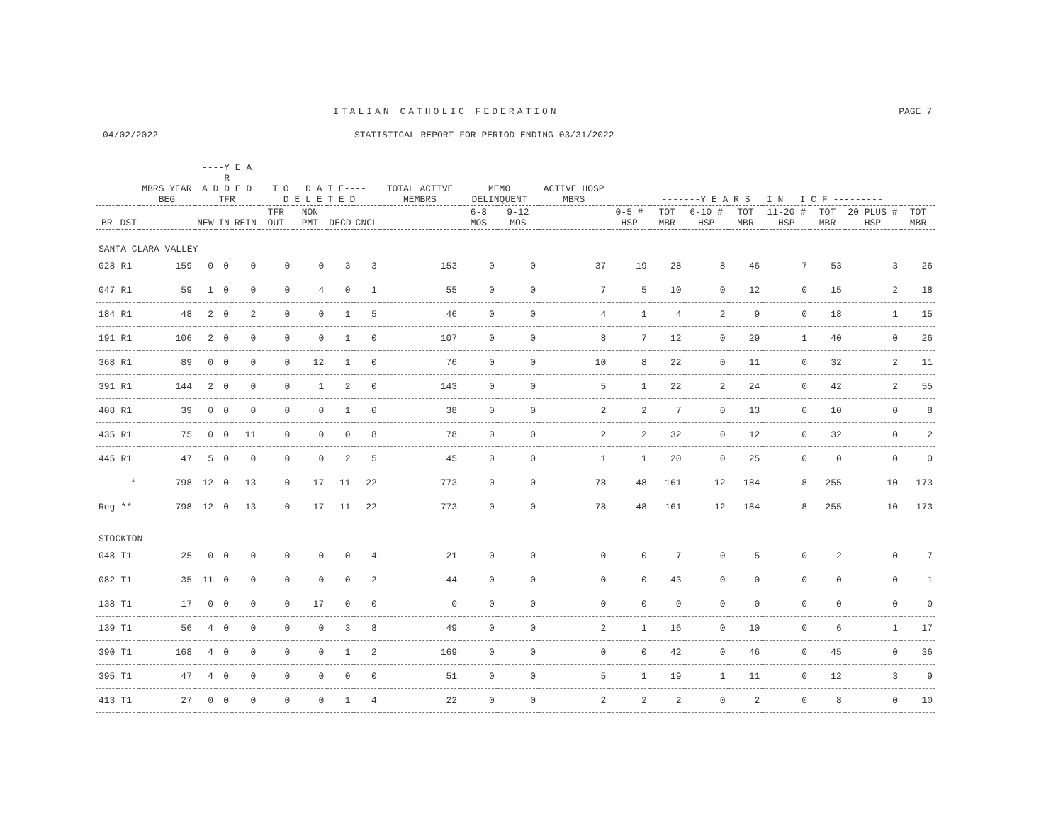ITALIAN CATHOLIC FEDERATION PAGE 7
04/02/2022 STATISTICAL REPORT FOR PERIOD ENDING 03/31/2022
| | | MBRS YEAR BEG | ----Y E A R A D D E D TFR | | | T O D A T E---- D E L E T E D | | | | TOTAL ACTIVE MEMBRS | MEMO DELINQUENT | | ACTIVE HOSP MBRS | -------Y E A R S I N I C F --------- | | | | | | | |
| --- | --- | --- | --- | --- | --- | --- | --- | --- | --- | --- | --- | --- | --- | --- | --- | --- | --- | --- | --- | --- | --- |
| BR | DST | | NEW | IN | REIN | TFR OUT | NON PMT | DECD | CNCL | | 6-8 MOS | 9-12 MOS | | 0-5 # HSP | TOT MBR | 6-10 # HSP | TOT MBR | 11-20 # HSP | TOT MBR | 20 PLUS # HSP | TOT MBR |
| SANTA CLARA VALLEY | | | | | | | | | | | | | | | | | | | | | |
| 028 | R1 | 159 | 0 | 0 | 0 | 0 | 0 | 3 | 3 | 153 | 0 | 0 | 37 | 19 | 28 | 8 | 46 | 7 | 53 | 3 | 26 |
| 047 | R1 | 59 | 1 | 0 | 0 | 0 | 4 | 0 | 1 | 55 | 0 | 0 | 7 | 5 | 10 | 0 | 12 | 0 | 15 | 2 | 18 |
| 184 | R1 | 48 | 2 | 0 | 2 | 0 | 0 | 1 | 5 | 46 | 0 | 0 | 4 | 1 | 4 | 2 | 9 | 0 | 18 | 1 | 15 |
| 191 | R1 | 106 | 2 | 0 | 0 | 0 | 0 | 1 | 0 | 107 | 0 | 0 | 8 | 7 | 12 | 0 | 29 | 1 | 40 | 0 | 26 |
| 368 | R1 | 89 | 0 | 0 | 0 | 0 | 12 | 1 | 0 | 76 | 0 | 0 | 10 | 8 | 22 | 0 | 11 | 0 | 32 | 2 | 11 |
| 391 | R1 | 144 | 2 | 0 | 0 | 0 | 1 | 2 | 0 | 143 | 0 | 0 | 5 | 1 | 22 | 2 | 24 | 0 | 42 | 2 | 55 |
| 408 | R1 | 39 | 0 | 0 | 0 | 0 | 0 | 1 | 0 | 38 | 0 | 0 | 2 | 2 | 7 | 0 | 13 | 0 | 10 | 0 | 8 |
| 435 | R1 | 75 | 0 | 0 | 11 | 0 | 0 | 0 | 8 | 78 | 0 | 0 | 2 | 2 | 32 | 0 | 12 | 0 | 32 | 0 | 2 |
| 445 | R1 | 47 | 5 | 0 | 0 | 0 | 0 | 2 | 5 | 45 | 0 | 0 | 1 | 1 | 20 | 0 | 25 | 0 | 0 | 0 | 0 |
| | * | 798 | 12 | 0 | 13 | 0 | 17 | 11 | 22 | 773 | 0 | 0 | 78 | 48 | 161 | 12 | 184 | 8 | 255 | 10 | 173 |
| Reg | ** | 798 | 12 | 0 | 13 | 0 | 17 | 11 | 22 | 773 | 0 | 0 | 78 | 48 | 161 | 12 | 184 | 8 | 255 | 10 | 173 |
| STOCKTON | | | | | | | | | | | | | | | | | | | | | |
| 048 | T1 | 25 | 0 | 0 | 0 | 0 | 0 | 0 | 4 | 21 | 0 | 0 | 0 | 0 | 7 | 0 | 5 | 0 | 2 | 0 | 7 |
| 082 | T1 | 35 | 11 | 0 | 0 | 0 | 0 | 0 | 2 | 44 | 0 | 0 | 0 | 0 | 43 | 0 | 0 | 0 | 0 | 0 | 1 |
| 138 | T1 | 17 | 0 | 0 | 0 | 0 | 17 | 0 | 0 | 0 | 0 | 0 | 0 | 0 | 0 | 0 | 0 | 0 | 0 | 0 | 0 |
| 139 | T1 | 56 | 4 | 0 | 0 | 0 | 0 | 3 | 8 | 49 | 0 | 0 | 2 | 1 | 16 | 0 | 10 | 0 | 6 | 1 | 17 |
| 390 | T1 | 168 | 4 | 0 | 0 | 0 | 0 | 1 | 2 | 169 | 0 | 0 | 0 | 0 | 42 | 0 | 46 | 0 | 45 | 0 | 36 |
| 395 | T1 | 47 | 4 | 0 | 0 | 0 | 0 | 0 | 0 | 51 | 0 | 0 | 5 | 1 | 19 | 1 | 11 | 0 | 12 | 3 | 9 |
| 413 | T1 | 27 | 0 | 0 | 0 | 0 | 0 | 1 | 4 | 22 | 0 | 0 | 2 | 2 | 2 | 0 | 2 | 0 | 8 | 0 | 10 |